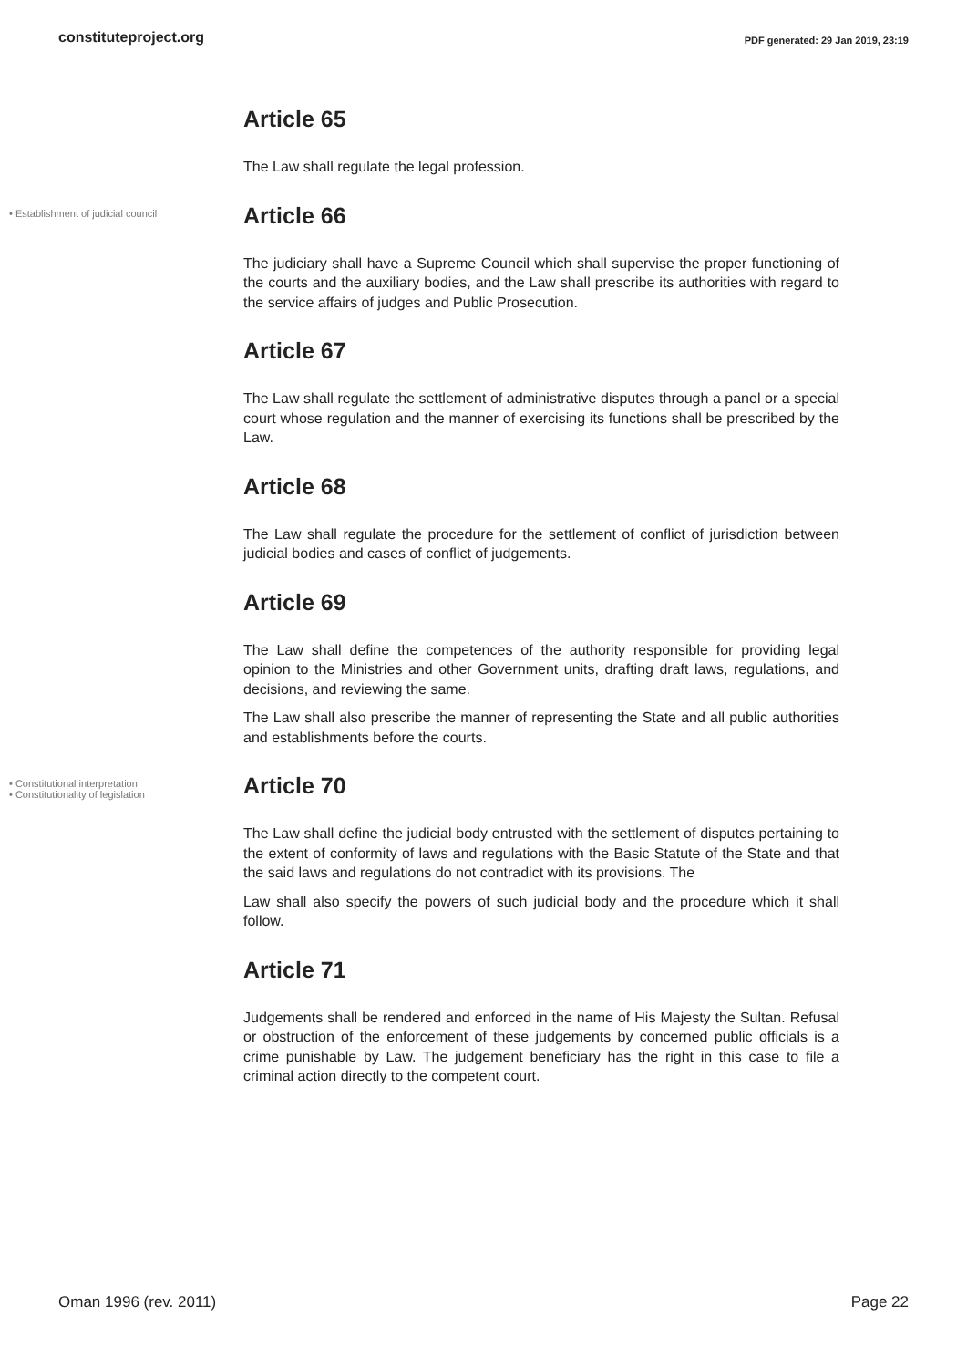constituteproject.org PDF generated: 29 Jan 2019, 23:19
Article 65
The Law shall regulate the legal profession.
• Establishment of judicial council
Article 66
The judiciary shall have a Supreme Council which shall supervise the proper functioning of the courts and the auxiliary bodies, and the Law shall prescribe its authorities with regard to the service affairs of judges and Public Prosecution.
Article 67
The Law shall regulate the settlement of administrative disputes through a panel or a special court whose regulation and the manner of exercising its functions shall be prescribed by the Law.
Article 68
The Law shall regulate the procedure for the settlement of conflict of jurisdiction between judicial bodies and cases of conflict of judgements.
Article 69
The Law shall define the competences of the authority responsible for providing legal opinion to the Ministries and other Government units, drafting draft laws, regulations, and decisions, and reviewing the same.
The Law shall also prescribe the manner of representing the State and all public authorities and establishments before the courts.
• Constitutional interpretation
• Constitutionality of legislation
Article 70
The Law shall define the judicial body entrusted with the settlement of disputes pertaining to the extent of conformity of laws and regulations with the Basic Statute of the State and that the said laws and regulations do not contradict with its provisions. The
Law shall also specify the powers of such judicial body and the procedure which it shall follow.
Article 71
Judgements shall be rendered and enforced in the name of His Majesty the Sultan. Refusal or obstruction of the enforcement of these judgements by concerned public officials is a crime punishable by Law. The judgement beneficiary has the right in this case to file a criminal action directly to the competent court.
Oman 1996 (rev. 2011) Page 22